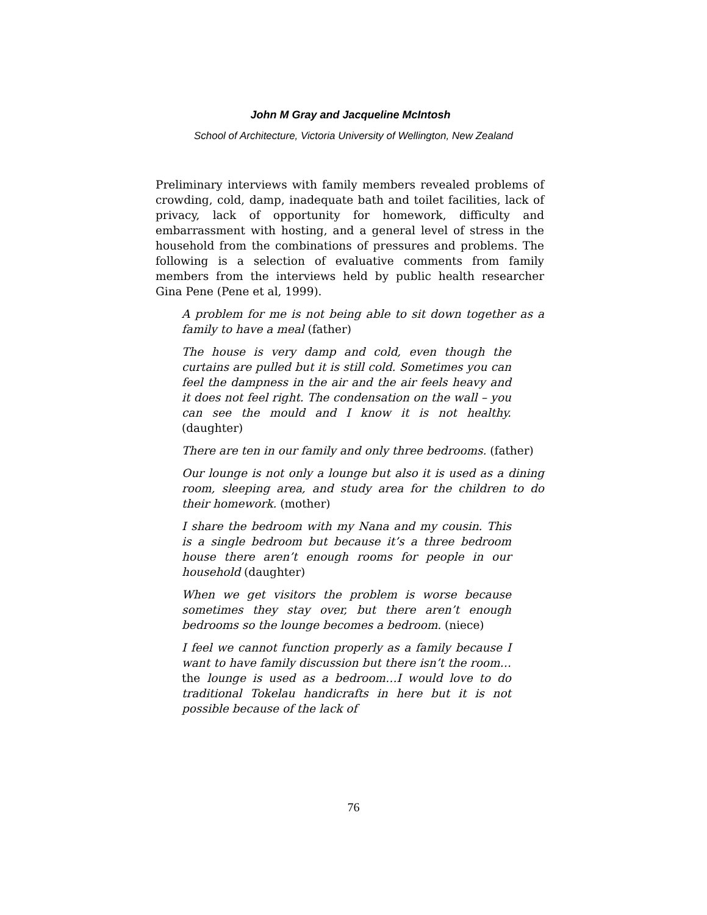John M Gray and Jacqueline McIntosh
School of Architecture, Victoria University of Wellington, New Zealand
Preliminary interviews with family members revealed problems of crowding, cold, damp, inadequate bath and toilet facilities, lack of privacy, lack of opportunity for homework, difficulty and embarrassment with hosting, and a general level of stress in the household from the combinations of pressures and problems. The following is a selection of evaluative comments from family members from the interviews held by public health researcher Gina Pene (Pene et al, 1999).
A problem for me is not being able to sit down together as a family to have a meal (father)
The house is very damp and cold, even though the curtains are pulled but it is still cold. Sometimes you can feel the dampness in the air and the air feels heavy and it does not feel right. The condensation on the wall – you can see the mould and I know it is not healthy. (daughter)
There are ten in our family and only three bedrooms. (father)
Our lounge is not only a lounge but also it is used as a dining room, sleeping area, and study area for the children to do their homework. (mother)
I share the bedroom with my Nana and my cousin. This is a single bedroom but because it’s a three bedroom house there aren’t enough rooms for people in our household (daughter)
When we get visitors the problem is worse because sometimes they stay over, but there aren’t enough bedrooms so the lounge becomes a bedroom. (niece)
I feel we cannot function properly as a family because I want to have family discussion but there isn’t the room… the lounge is used as a bedroom…I would love to do traditional Tokelau handicrafts in here but it is not possible because of the lack of
76